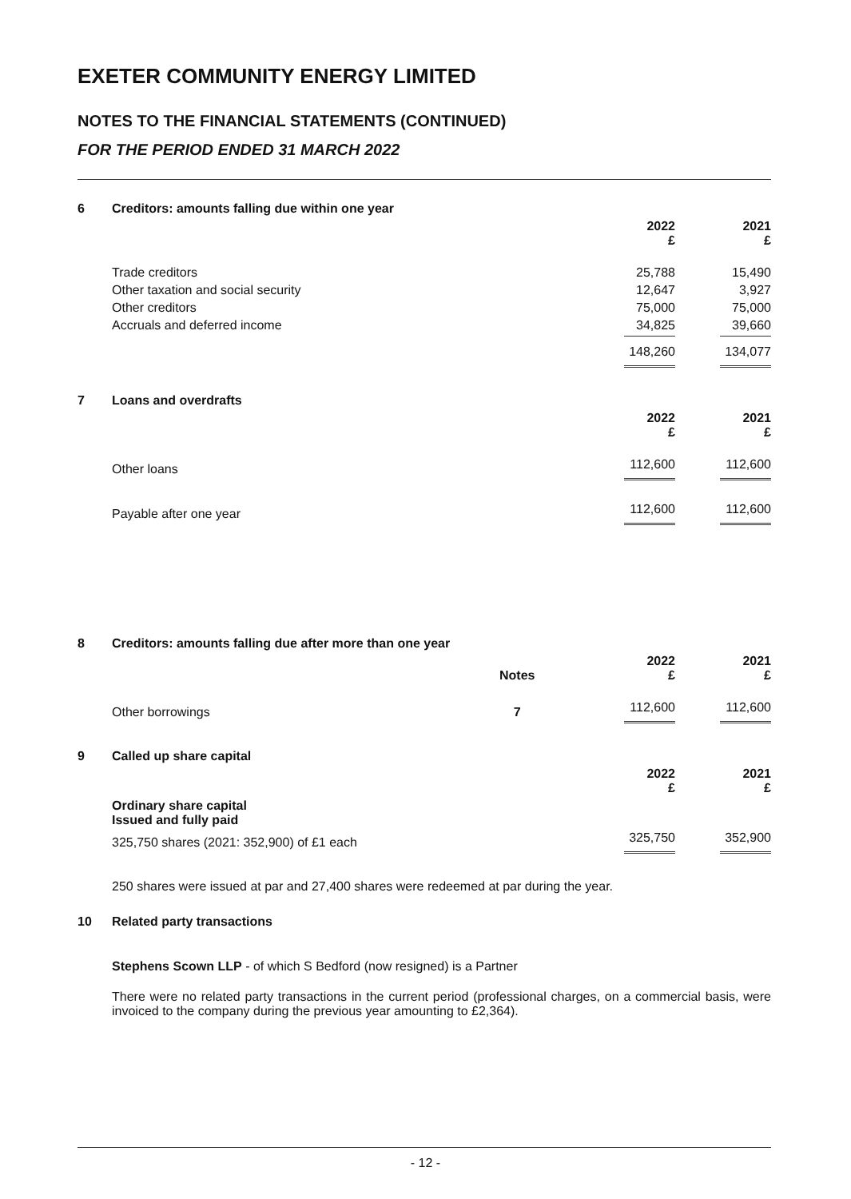EXETER COMMUNITY ENERGY LIMITED
NOTES TO THE FINANCIAL STATEMENTS (CONTINUED)
FOR THE PERIOD ENDED 31 MARCH 2022
| 6 | Creditors: amounts falling due within one year | | |
| | | 2022 £ | 2021 £ |
| | Trade creditors | 25,788 | 15,490 |
| | Other taxation and social security | 12,647 | 3,927 |
| | Other creditors | 75,000 | 75,000 |
| | Accruals and deferred income | 34,825 | 39,660 |
| | | 148,260 | 134,077 |
| 7 | Loans and overdrafts | | |
| | | 2022 £ | 2021 £ |
| | Other loans | 112,600 | 112,600 |
| | Payable after one year | 112,600 | 112,600 |
| 8 | Creditors: amounts falling due after more than one year | | | |
| | | Notes | 2022 £ | 2021 £ |
| | Other borrowings | 7 | 112,600 | 112,600 |
| 9 | Called up share capital | | | |
| | | | 2022 £ | 2021 £ |
| | Ordinary share capital Issued and fully paid | | | |
| | 325,750 shares (2021: 352,900) of £1 each | | 325,750 | 352,900 |
250 shares were issued at par and 27,400 shares were redeemed at par during the year.
10 Related party transactions
Stephens Scown LLP - of which S Bedford (now resigned) is a Partner
There were no related party transactions in the current period (professional charges, on a commercial basis, were invoiced to the company during the previous year amounting to £2,364).
- 12 -